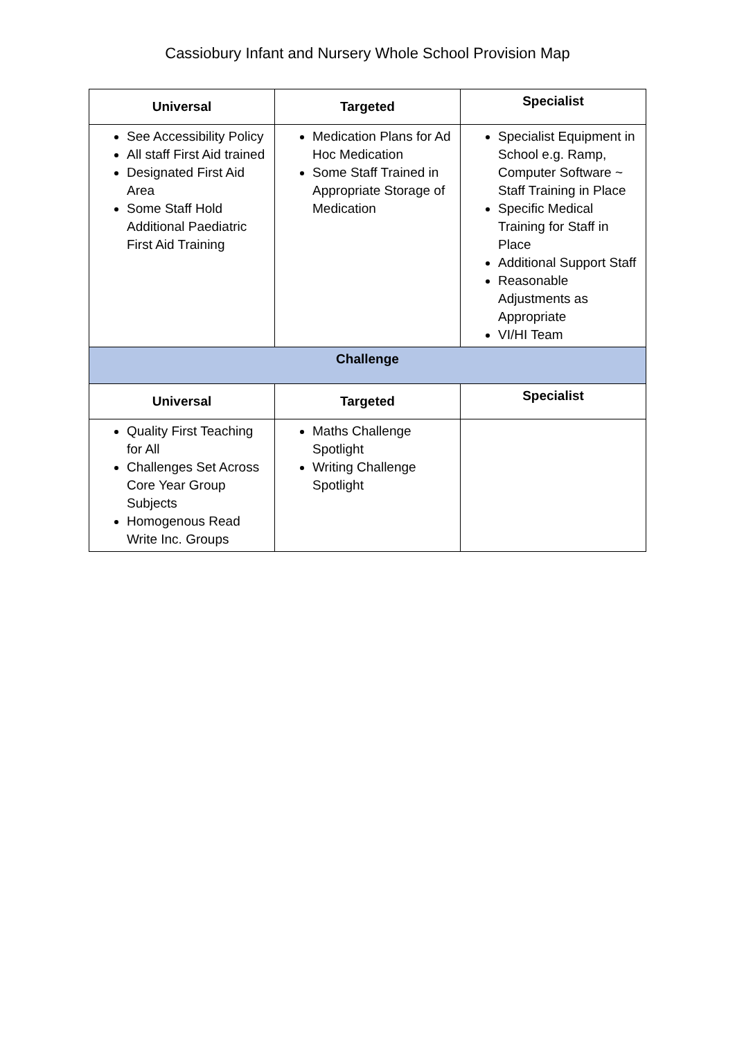Cassiobury Infant and Nursery Whole School Provision Map
| Universal | Targeted | Specialist |
| --- | --- | --- |
| See Accessibility Policy All staff First Aid trained Designated First Aid Area Some Staff Hold Additional Paediatric First Aid Training | Medication Plans for Ad Hoc Medication Some Staff Trained in Appropriate Storage of Medication | Specialist Equipment in School e.g. Ramp, Computer Software ~ Staff Training in Place Specific Medical Training for Staff in Place Additional Support Staff Reasonable Adjustments as Appropriate VI/HI Team |
| Challenge | | |
| Universal | Targeted | Specialist |
| Quality First Teaching for All Challenges Set Across Core Year Group Subjects Homogenous Read Write Inc. Groups | Maths Challenge Spotlight Writing Challenge Spotlight | |